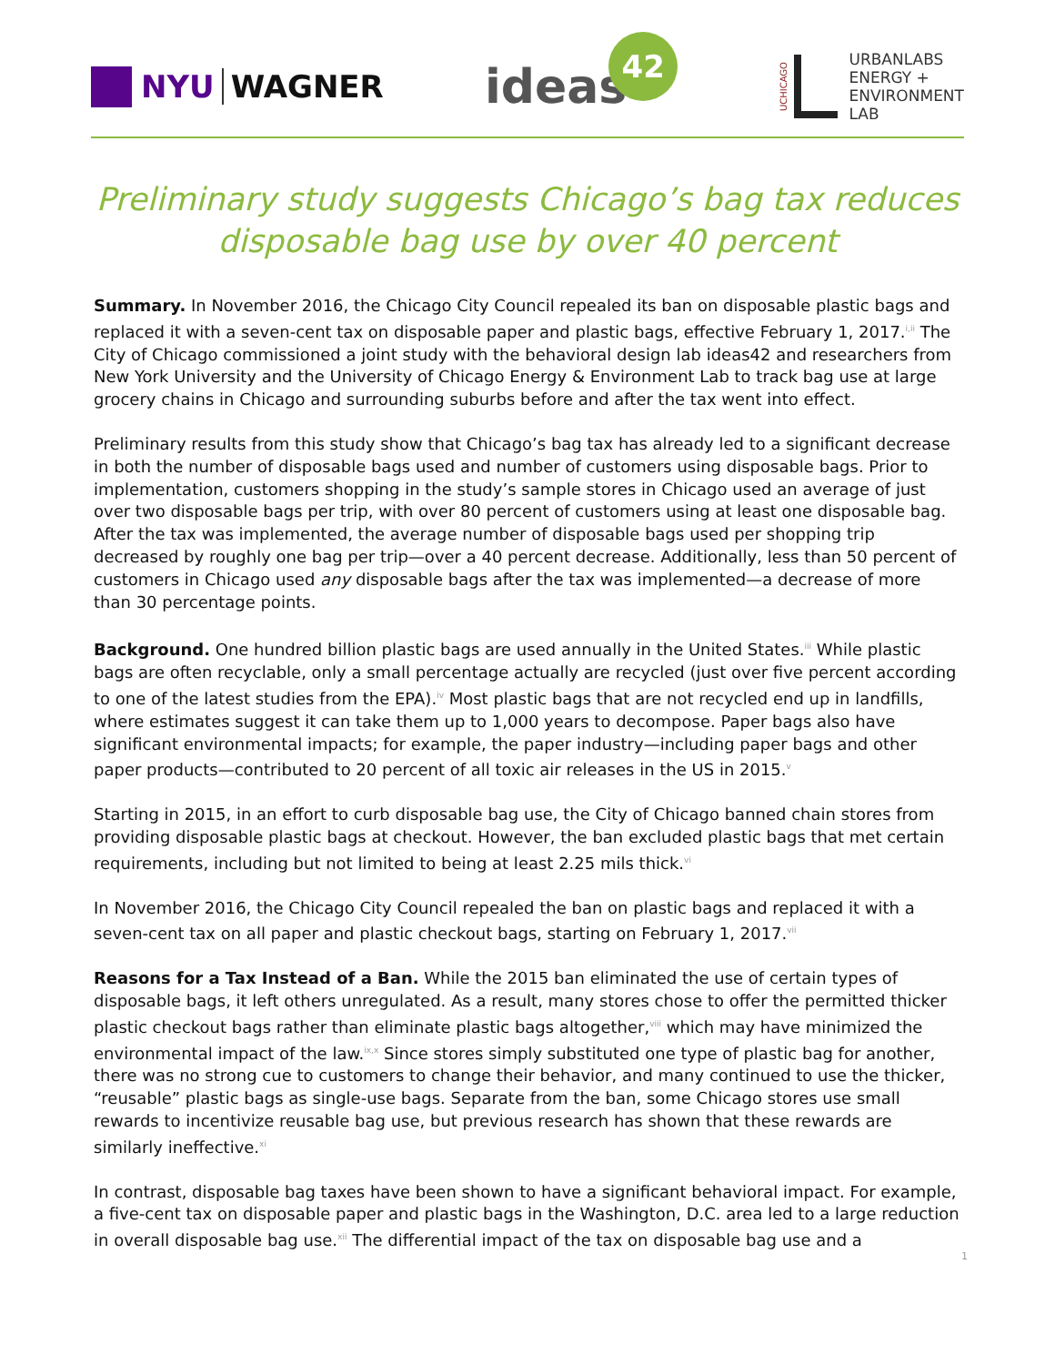NYU WAGNER
ideas42
UCHICAGO
URBANLABS
ENERGY +
ENVIRONMENT
LAB
Preliminary study suggests Chicago’s bag tax reduces disposable bag use by over 40 percent
Summary. In November 2016, the Chicago City Council repealed its ban on disposable plastic bags and replaced it with a seven-cent tax on disposable paper and plastic bags, effective February 1, 2017.<sup>i,ii</sup> The City of Chicago commissioned a joint study with the behavioral design lab ideas42 and researchers from New York University and the University of Chicago Energy & Environment Lab to track bag use at large grocery chains in Chicago and surrounding suburbs before and after the tax went into effect.
Preliminary results from this study show that Chicago’s bag tax has already led to a significant decrease in both the number of disposable bags used and number of customers using disposable bags. Prior to implementation, customers shopping in the study’s sample stores in Chicago used an average of just over two disposable bags per trip, with over 80 percent of customers using at least one disposable bag. After the tax was implemented, the average number of disposable bags used per shopping trip decreased by roughly one bag per trip—over a 40 percent decrease. Additionally, less than 50 percent of customers in Chicago used any disposable bags after the tax was implemented—a decrease of more than 30 percentage points.
Background. One hundred billion plastic bags are used annually in the United States.<sup>iii</sup> While plastic bags are often recyclable, only a small percentage actually are recycled (just over five percent according to one of the latest studies from the EPA).<sup>iv</sup> Most plastic bags that are not recycled end up in landfills, where estimates suggest it can take them up to 1,000 years to decompose. Paper bags also have significant environmental impacts; for example, the paper industry—including paper bags and other paper products—contributed to 20 percent of all toxic air releases in the US in 2015.<sup>v</sup>
Starting in 2015, in an effort to curb disposable bag use, the City of Chicago banned chain stores from providing disposable plastic bags at checkout. However, the ban excluded plastic bags that met certain requirements, including but not limited to being at least 2.25 mils thick.<sup>vi</sup>
In November 2016, the Chicago City Council repealed the ban on plastic bags and replaced it with a seven-cent tax on all paper and plastic checkout bags, starting on February 1, 2017.<sup>vii</sup>
Reasons for a Tax Instead of a Ban. While the 2015 ban eliminated the use of certain types of disposable bags, it left others unregulated. As a result, many stores chose to offer the permitted thicker plastic checkout bags rather than eliminate plastic bags altogether,<sup>viii</sup> which may have minimized the environmental impact of the law.<sup>ix,x</sup> Since stores simply substituted one type of plastic bag for another, there was no strong cue to customers to change their behavior, and many continued to use the thicker, “reusable” plastic bags as single-use bags. Separate from the ban, some Chicago stores use small rewards to incentivize reusable bag use, but previous research has shown that these rewards are similarly ineffective.<sup>xi</sup>
In contrast, disposable bag taxes have been shown to have a significant behavioral impact. For example, a five-cent tax on disposable paper and plastic bags in the Washington, D.C. area led to a large reduction in overall disposable bag use.<sup>xii</sup> The differential impact of the tax on disposable bag use and a
1